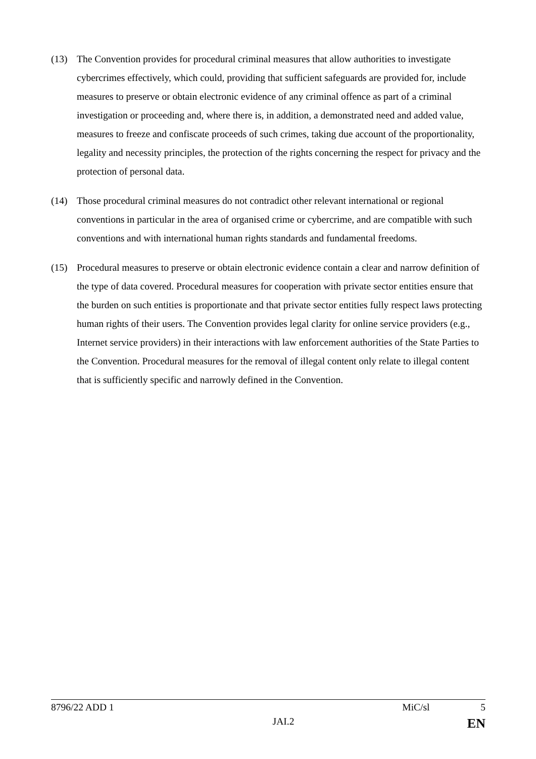(13) The Convention provides for procedural criminal measures that allow authorities to investigate cybercrimes effectively, which could, providing that sufficient safeguards are provided for, include measures to preserve or obtain electronic evidence of any criminal offence as part of a criminal investigation or proceeding and, where there is, in addition, a demonstrated need and added value, measures to freeze and confiscate proceeds of such crimes, taking due account of the proportionality, legality and necessity principles, the protection of the rights concerning the respect for privacy and the protection of personal data.
(14) Those procedural criminal measures do not contradict other relevant international or regional conventions in particular in the area of organised crime or cybercrime, and are compatible with such conventions and with international human rights standards and fundamental freedoms.
(15) Procedural measures to preserve or obtain electronic evidence contain a clear and narrow definition of the type of data covered. Procedural measures for cooperation with private sector entities ensure that the burden on such entities is proportionate and that private sector entities fully respect laws protecting human rights of their users. The Convention provides legal clarity for online service providers (e.g., Internet service providers) in their interactions with law enforcement authorities of the State Parties to the Convention. Procedural measures for the removal of illegal content only relate to illegal content that is sufficiently specific and narrowly defined in the Convention.
8796/22 ADD 1 MiC/sl 5
JAI.2 EN